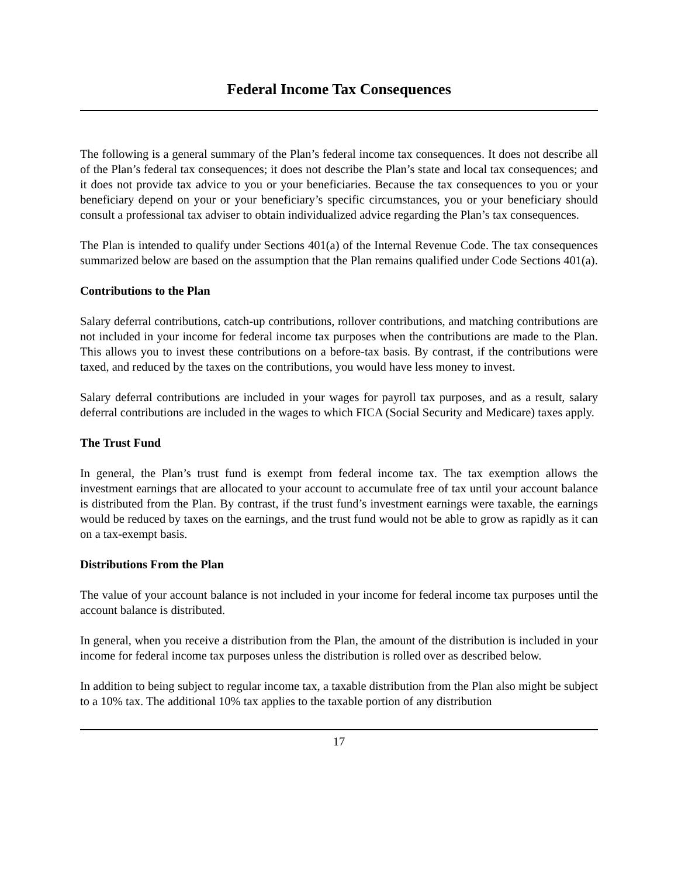Federal Income Tax Consequences
The following is a general summary of the Plan’s federal income tax consequences. It does not describe all of the Plan’s federal tax consequences; it does not describe the Plan’s state and local tax consequences; and it does not provide tax advice to you or your beneficiaries. Because the tax consequences to you or your beneficiary depend on your or your beneficiary’s specific circumstances, you or your beneficiary should consult a professional tax adviser to obtain individualized advice regarding the Plan’s tax consequences.
The Plan is intended to qualify under Sections 401(a) of the Internal Revenue Code. The tax consequences summarized below are based on the assumption that the Plan remains qualified under Code Sections 401(a).
Contributions to the Plan
Salary deferral contributions, catch-up contributions, rollover contributions, and matching contributions are not included in your income for federal income tax purposes when the contributions are made to the Plan. This allows you to invest these contributions on a before-tax basis. By contrast, if the contributions were taxed, and reduced by the taxes on the contributions, you would have less money to invest.
Salary deferral contributions are included in your wages for payroll tax purposes, and as a result, salary deferral contributions are included in the wages to which FICA (Social Security and Medicare) taxes apply.
The Trust Fund
In general, the Plan’s trust fund is exempt from federal income tax. The tax exemption allows the investment earnings that are allocated to your account to accumulate free of tax until your account balance is distributed from the Plan. By contrast, if the trust fund’s investment earnings were taxable, the earnings would be reduced by taxes on the earnings, and the trust fund would not be able to grow as rapidly as it can on a tax-exempt basis.
Distributions From the Plan
The value of your account balance is not included in your income for federal income tax purposes until the account balance is distributed.
In general, when you receive a distribution from the Plan, the amount of the distribution is included in your income for federal income tax purposes unless the distribution is rolled over as described below.
In addition to being subject to regular income tax, a taxable distribution from the Plan also might be subject to a 10% tax. The additional 10% tax applies to the taxable portion of any distribution
17